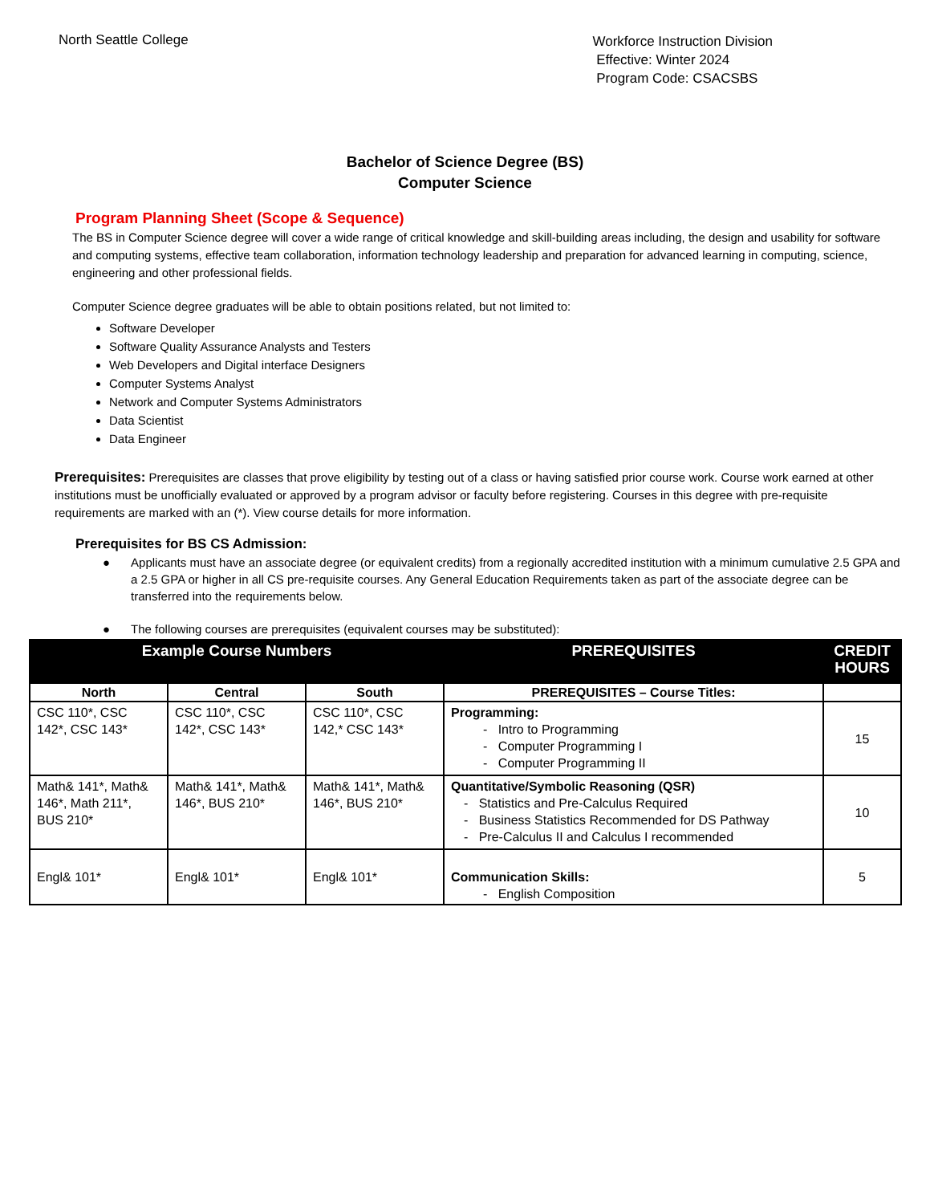North Seattle College
Workforce Instruction Division
Effective: Winter 2024
Program Code: CSACSBS
Bachelor of Science Degree (BS)
Computer Science
Program Planning Sheet (Scope & Sequence)
The BS in Computer Science degree will cover a wide range of critical knowledge and skill-building areas including, the design and usability for software and computing systems, effective team collaboration, information technology leadership and preparation for advanced learning in computing, science, engineering and other professional fields.
Computer Science degree graduates will be able to obtain positions related, but not limited to:
Software Developer
Software Quality Assurance Analysts and Testers
Web Developers and Digital interface Designers
Computer Systems Analyst
Network and Computer Systems Administrators
Data Scientist
Data Engineer
Prerequisites: Prerequisites are classes that prove eligibility by testing out of a class or having satisfied prior course work. Course work earned at other institutions must be unofficially evaluated or approved by a program advisor or faculty before registering. Courses in this degree with pre-requisite requirements are marked with an (*). View course details for more information.
Prerequisites for BS CS Admission:
● Applicants must have an associate degree (or equivalent credits) from a regionally accredited institution with a minimum cumulative 2.5 GPA and a 2.5 GPA or higher in all CS pre-requisite courses. Any General Education Requirements taken as part of the associate degree can be transferred into the requirements below.
● The following courses are prerequisites (equivalent courses may be substituted):
| Example Course Numbers | | | PREREQUISITES | CREDIT HOURS |
| --- | --- | --- | --- | --- |
| North | Central | South | PREREQUISITES – Course Titles: | |
| CSC 110*, CSC 142*, CSC 143* | CSC 110*, CSC 142*, CSC 143* | CSC 110*, CSC 142,* CSC 143* | Programming: - Intro to Programming - Computer Programming I - Computer Programming II | 15 |
| Math& 141*, Math& 146*, Math 211*, BUS 210* | Math& 141*, Math& 146*, BUS 210* | Math& 141*, Math& 146*, BUS 210* | Quantitative/Symbolic Reasoning (QSR) - Statistics and Pre-Calculus Required - Business Statistics Recommended for DS Pathway - Pre-Calculus II and Calculus I recommended | 10 |
| Engl& 101* | Engl& 101* | Engl& 101* | Communication Skills: - English Composition | 5 |